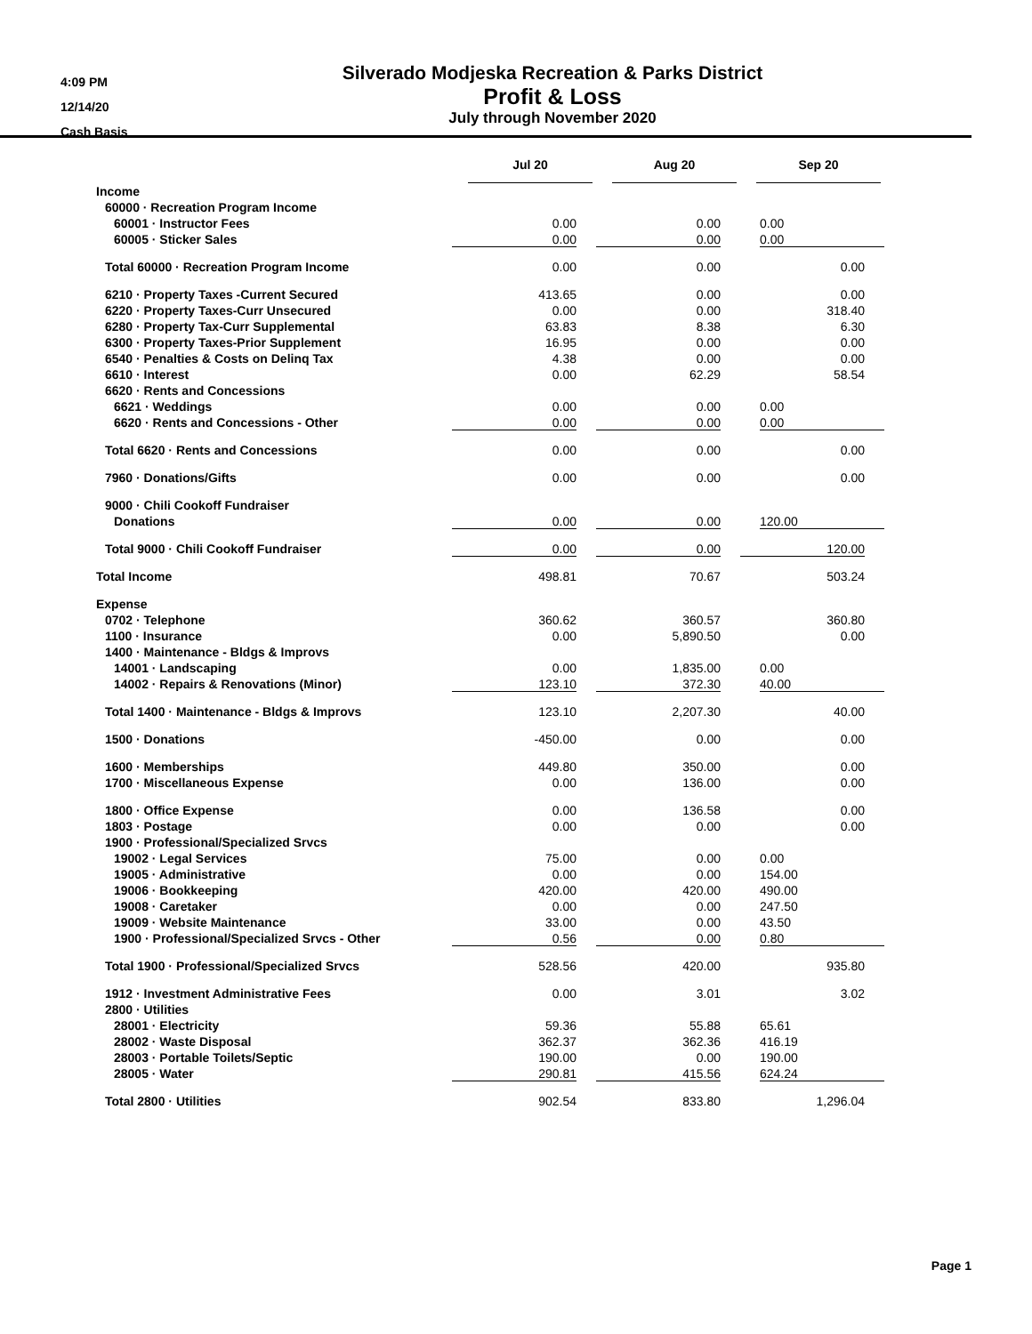4:09 PM
12/14/20
Cash Basis
Silverado Modjeska Recreation & Parks District
Profit & Loss
July through November 2020
| | Jul 20 | Aug 20 | Sep 20 |
| Income | | | |
| 60000 · Recreation Program Income | | | |
| 60001 · Instructor Fees | 0.00 | 0.00 | 0.00 |
| 60005 · Sticker Sales | 0.00 | 0.00 | 0.00 |
| Total 60000 · Recreation Program Income | 0.00 | 0.00 | 0.00 |
| 6210 · Property Taxes -Current Secured | 413.65 | 0.00 | 0.00 |
| 6220 · Property Taxes-Curr Unsecured | 0.00 | 0.00 | 318.40 |
| 6280 · Property Tax-Curr Supplemental | 63.83 | 8.38 | 6.30 |
| 6300 · Property Taxes-Prior Supplement | 16.95 | 0.00 | 0.00 |
| 6540 · Penalties & Costs on Delinq Tax | 4.38 | 0.00 | 0.00 |
| 6610 · Interest | 0.00 | 62.29 | 58.54 |
| 6620 · Rents and Concessions | | | |
| 6621 · Weddings | 0.00 | 0.00 | 0.00 |
| 6620 · Rents and Concessions - Other | 0.00 | 0.00 | 0.00 |
| Total 6620 · Rents and Concessions | 0.00 | 0.00 | 0.00 |
| 7960 · Donations/Gifts | 0.00 | 0.00 | 0.00 |
| 9000 · Chili Cookoff Fundraiser | | | |
| Donations | 0.00 | 0.00 | 120.00 |
| Total 9000 · Chili Cookoff Fundraiser | 0.00 | 0.00 | 120.00 |
| Total Income | 498.81 | 70.67 | 503.24 |
| Expense | | | |
| 0702 · Telephone | 360.62 | 360.57 | 360.80 |
| 1100 · Insurance | 0.00 | 5,890.50 | 0.00 |
| 1400 · Maintenance - Bldgs & Improvs | | | |
| 14001 · Landscaping | 0.00 | 1,835.00 | 0.00 |
| 14002 · Repairs & Renovations (Minor) | 123.10 | 372.30 | 40.00 |
| Total 1400 · Maintenance - Bldgs & Improvs | 123.10 | 2,207.30 | 40.00 |
| 1500 · Donations | -450.00 | 0.00 | 0.00 |
| 1600 · Memberships | 449.80 | 350.00 | 0.00 |
| 1700 · Miscellaneous Expense | 0.00 | 136.00 | 0.00 |
| 1800 · Office Expense | 0.00 | 136.58 | 0.00 |
| 1803 · Postage | 0.00 | 0.00 | 0.00 |
| 1900 · Professional/Specialized Srvcs | | | |
| 19002 · Legal Services | 75.00 | 0.00 | 0.00 |
| 19005 · Administrative | 0.00 | 0.00 | 154.00 |
| 19006 · Bookkeeping | 420.00 | 420.00 | 490.00 |
| 19008 · Caretaker | 0.00 | 0.00 | 247.50 |
| 19009 · Website Maintenance | 33.00 | 0.00 | 43.50 |
| 1900 · Professional/Specialized Srvcs - Other | 0.56 | 0.00 | 0.80 |
| Total 1900 · Professional/Specialized Srvcs | 528.56 | 420.00 | 935.80 |
| 1912 · Investment Administrative Fees | 0.00 | 3.01 | 3.02 |
| 2800 · Utilities | | | |
| 28001 · Electricity | 59.36 | 55.88 | 65.61 |
| 28002 · Waste Disposal | 362.37 | 362.36 | 416.19 |
| 28003 · Portable Toilets/Septic | 190.00 | 0.00 | 190.00 |
| 28005 · Water | 290.81 | 415.56 | 624.24 |
| Total 2800 · Utilities | 902.54 | 833.80 | 1,296.04 |
Page 1